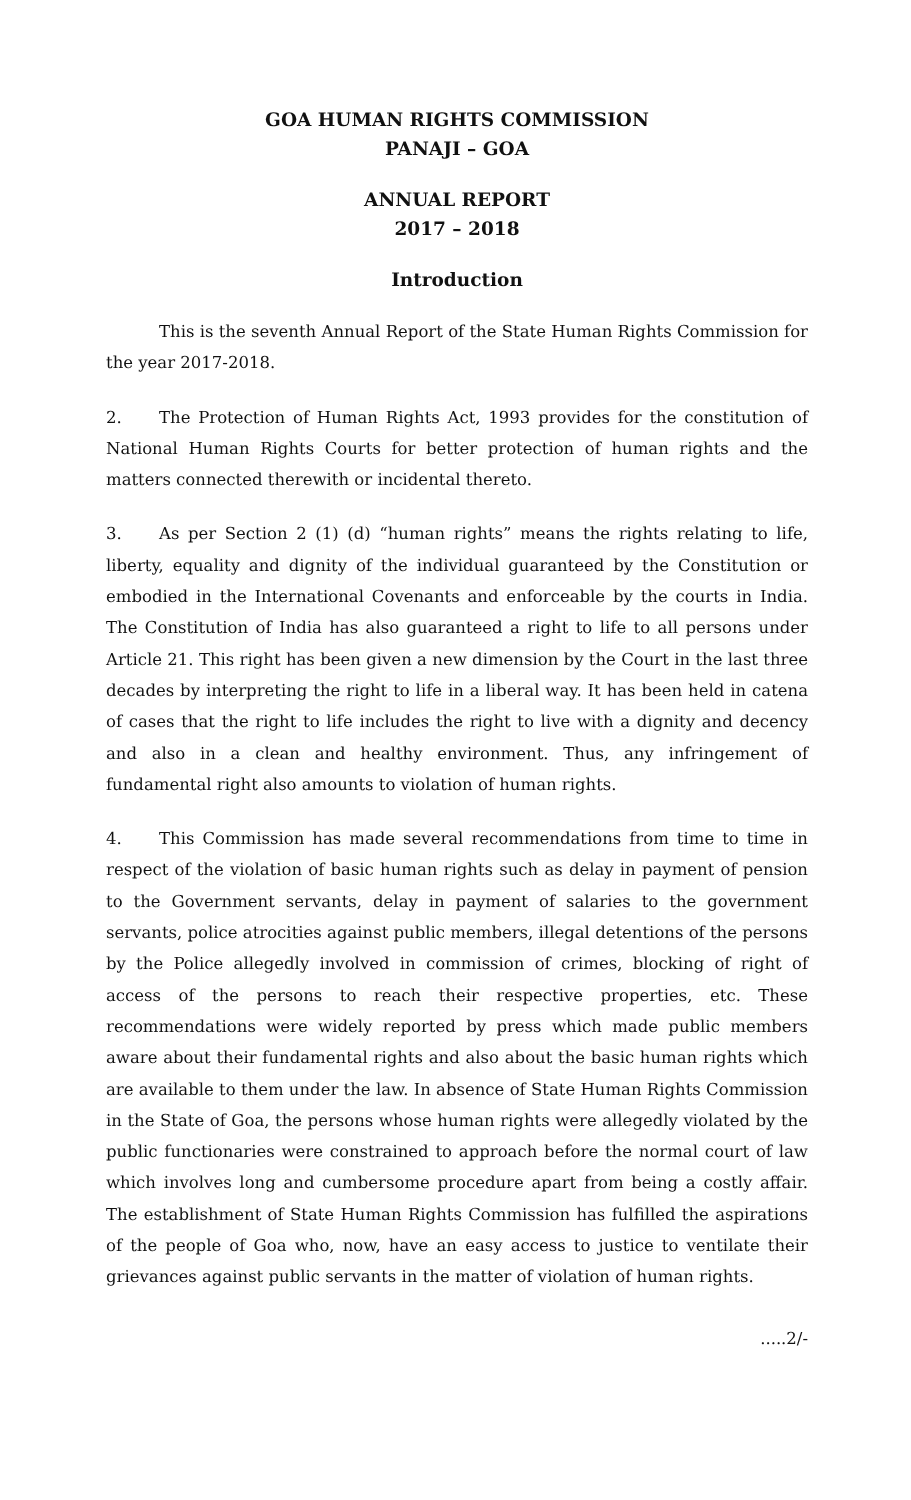GOA HUMAN RIGHTS COMMISSION
PANAJI – GOA
ANNUAL REPORT
2017 – 2018
Introduction
This is the seventh Annual Report of the State Human Rights Commission for the year 2017-2018.
2. The Protection of Human Rights Act, 1993 provides for the constitution of National Human Rights Courts for better protection of human rights and the matters connected therewith or incidental thereto.
3. As per Section 2 (1) (d) “human rights” means the rights relating to life, liberty, equality and dignity of the individual guaranteed by the Constitution or embodied in the International Covenants and enforceable by the courts in India. The Constitution of India has also guaranteed a right to life to all persons under Article 21. This right has been given a new dimension by the Court in the last three decades by interpreting the right to life in a liberal way. It has been held in catena of cases that the right to life includes the right to live with a dignity and decency and also in a clean and healthy environment. Thus, any infringement of fundamental right also amounts to violation of human rights.
4. This Commission has made several recommendations from time to time in respect of the violation of basic human rights such as delay in payment of pension to the Government servants, delay in payment of salaries to the government servants, police atrocities against public members, illegal detentions of the persons by the Police allegedly involved in commission of crimes, blocking of right of access of the persons to reach their respective properties, etc. These recommendations were widely reported by press which made public members aware about their fundamental rights and also about the basic human rights which are available to them under the law. In absence of State Human Rights Commission in the State of Goa, the persons whose human rights were allegedly violated by the public functionaries were constrained to approach before the normal court of law which involves long and cumbersome procedure apart from being a costly affair. The establishment of State Human Rights Commission has fulfilled the aspirations of the people of Goa who, now, have an easy access to justice to ventilate their grievances against public servants in the matter of violation of human rights.
.....2/-